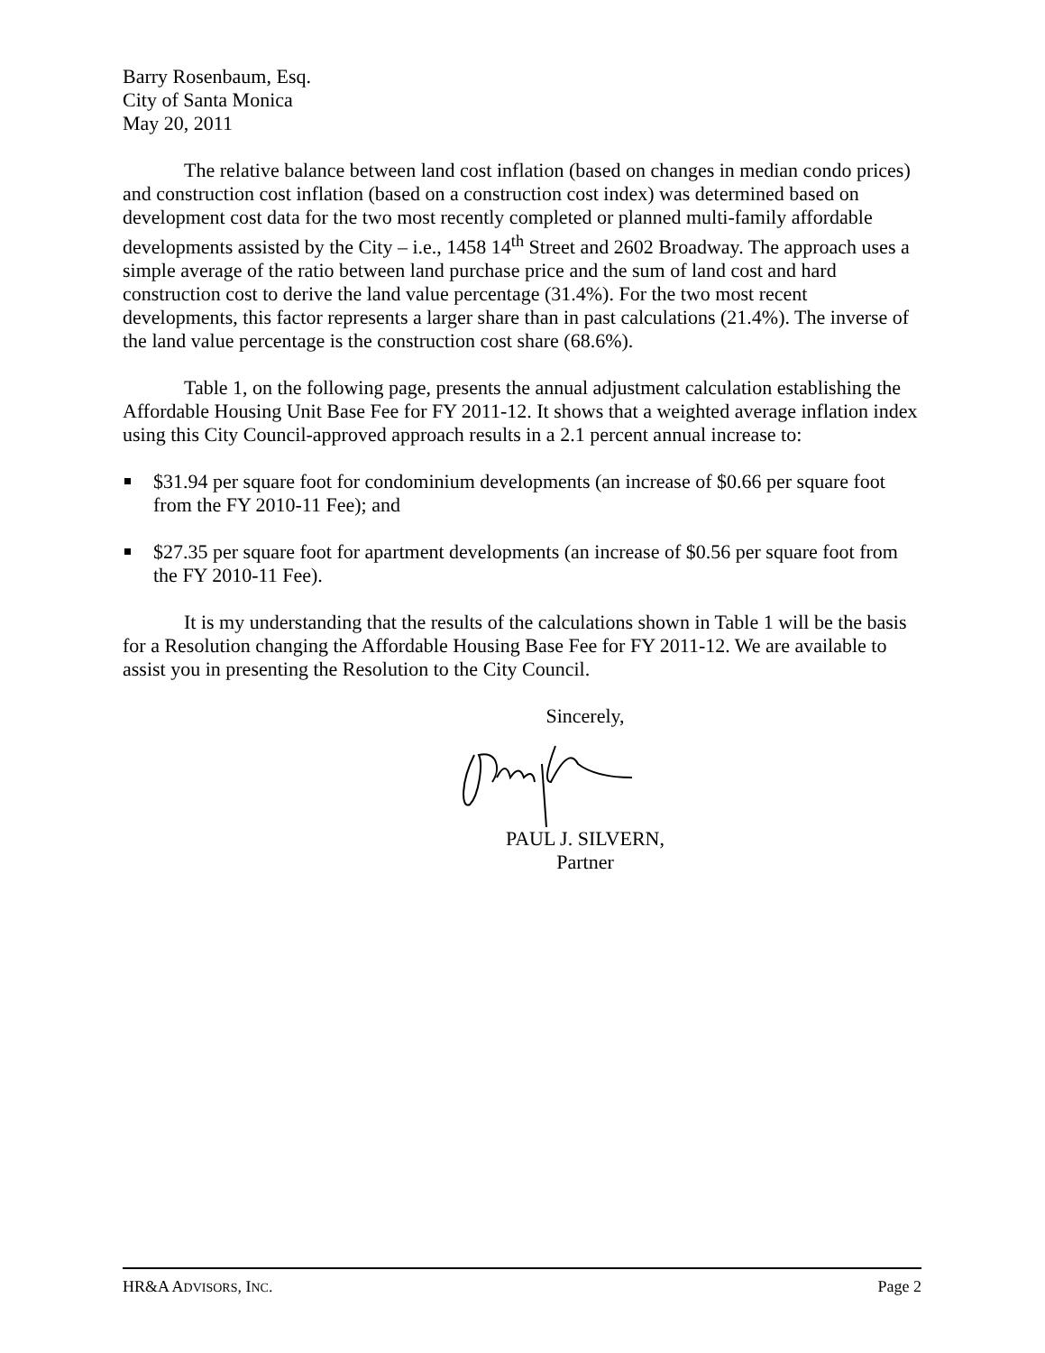Barry Rosenbaum, Esq.
City of Santa Monica
May 20, 2011
The relative balance between land cost inflation (based on changes in median condo prices) and construction cost inflation (based on a construction cost index) was determined based on development cost data for the two most recently completed or planned multi-family affordable developments assisted by the City – i.e., 1458 14<sup>th</sup> Street and 2602 Broadway. The approach uses a simple average of the ratio between land purchase price and the sum of land cost and hard construction cost to derive the land value percentage (31.4%). For the two most recent developments, this factor represents a larger share than in past calculations (21.4%). The inverse of the land value percentage is the construction cost share (68.6%).
Table 1, on the following page, presents the annual adjustment calculation establishing the Affordable Housing Unit Base Fee for FY 2011-12. It shows that a weighted average inflation index using this City Council-approved approach results in a 2.1 percent annual increase to:
$31.94 per square foot for condominium developments (an increase of $0.66 per square foot from the FY 2010-11 Fee); and
$27.35 per square foot for apartment developments (an increase of $0.56 per square foot from the FY 2010-11 Fee).
It is my understanding that the results of the calculations shown in Table 1 will be the basis for a Resolution changing the Affordable Housing Base Fee for FY 2011-12. We are available to assist you in presenting the Resolution to the City Council.
Sincerely,
PAUL J. SILVERN,
Partner
HR&A ADVISORS, INC. Page 2